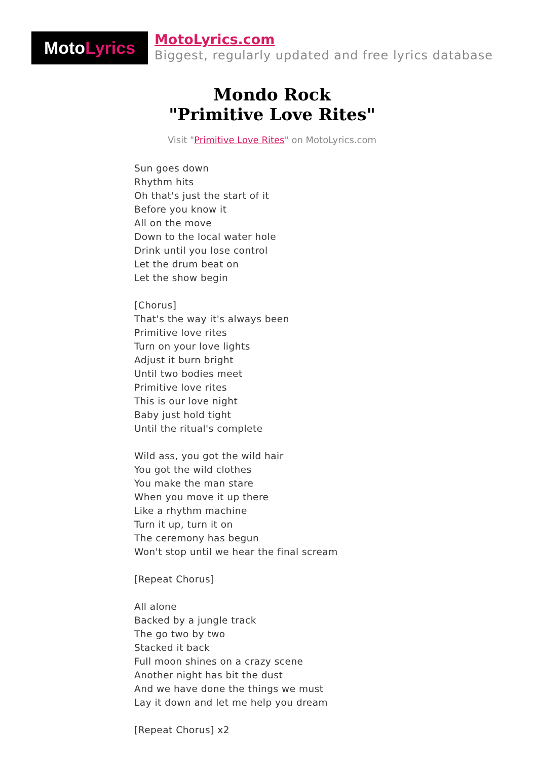Moto Lyrics
MotoLyrics.com
Biggest, regularly updated and free lyrics database
Mondo Rock
"Primitive Love Rites"
Visit "Primitive Love Rites" on MotoLyrics.com
Sun goes down
Rhythm hits
Oh that's just the start of it
Before you know it
All on the move
Down to the local water hole
Drink until you lose control
Let the drum beat on
Let the show begin
[Chorus]
That's the way it's always been
Primitive love rites
Turn on your love lights
Adjust it burn bright
Until two bodies meet
Primitive love rites
This is our love night
Baby just hold tight
Until the ritual's complete
Wild ass, you got the wild hair
You got the wild clothes
You make the man stare
When you move it up there
Like a rhythm machine
Turn it up, turn it on
The ceremony has begun
Won't stop until we hear the final scream
[Repeat Chorus]
All alone
Backed by a jungle track
The go two by two
Stacked it back
Full moon shines on a crazy scene
Another night has bit the dust
And we have done the things we must
Lay it down and let me help you dream
[Repeat Chorus] x2